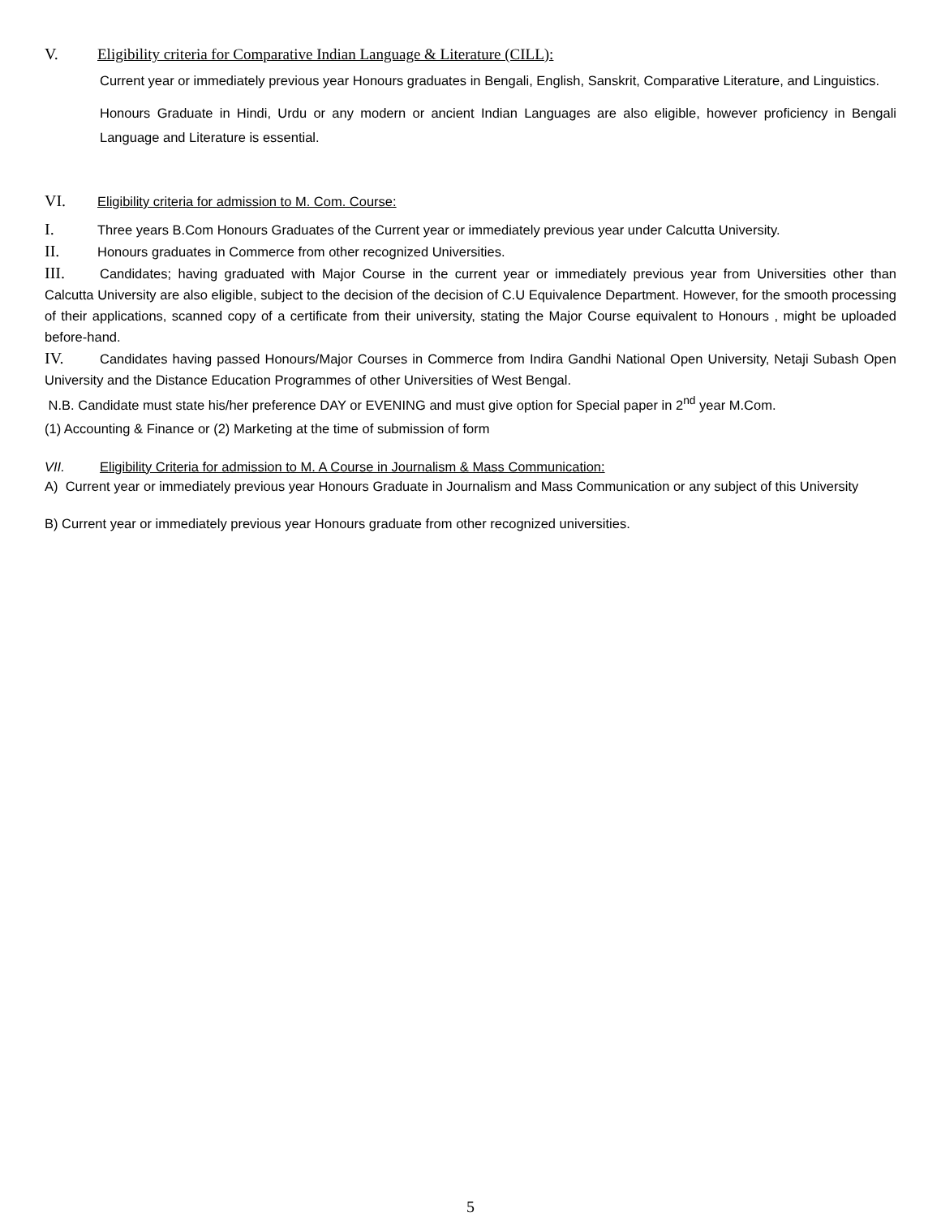V. Eligibility criteria for Comparative Indian Language & Literature (CILL):
Current year or immediately previous year Honours graduates in Bengali, English, Sanskrit, Comparative Literature, and Linguistics.
Honours Graduate in Hindi, Urdu or any modern or ancient Indian Languages are also eligible, however proficiency in Bengali Language and Literature is essential.
VI. Eligibility criteria for admission to M. Com. Course:
I. Three years B.Com Honours Graduates of the Current year or immediately previous year under Calcutta University.
II. Honours graduates in Commerce from other recognized Universities.
III. Candidates; having graduated with Major Course in the current year or immediately previous year from Universities other than Calcutta University are also eligible, subject to the decision of the decision of C.U Equivalence Department. However, for the smooth processing of their applications, scanned copy of a certificate from their university, stating the Major Course equivalent to Honours , might be uploaded before-hand.
IV. Candidates having passed Honours/Major Courses in Commerce from Indira Gandhi National Open University, Netaji Subash Open University and the Distance Education Programmes of other Universities of West Bengal.
N.B. Candidate must state his/her preference DAY or EVENING and must give option for Special paper in 2<sup>nd</sup> year M.Com.
(1) Accounting & Finance or (2) Marketing at the time of submission of form
VII. Eligibility Criteria for admission to M. A Course in Journalism & Mass Communication:
A) Current year or immediately previous year Honours Graduate in Journalism and Mass Communication or any subject of this University
B) Current year or immediately previous year Honours graduate from other recognized universities.
5